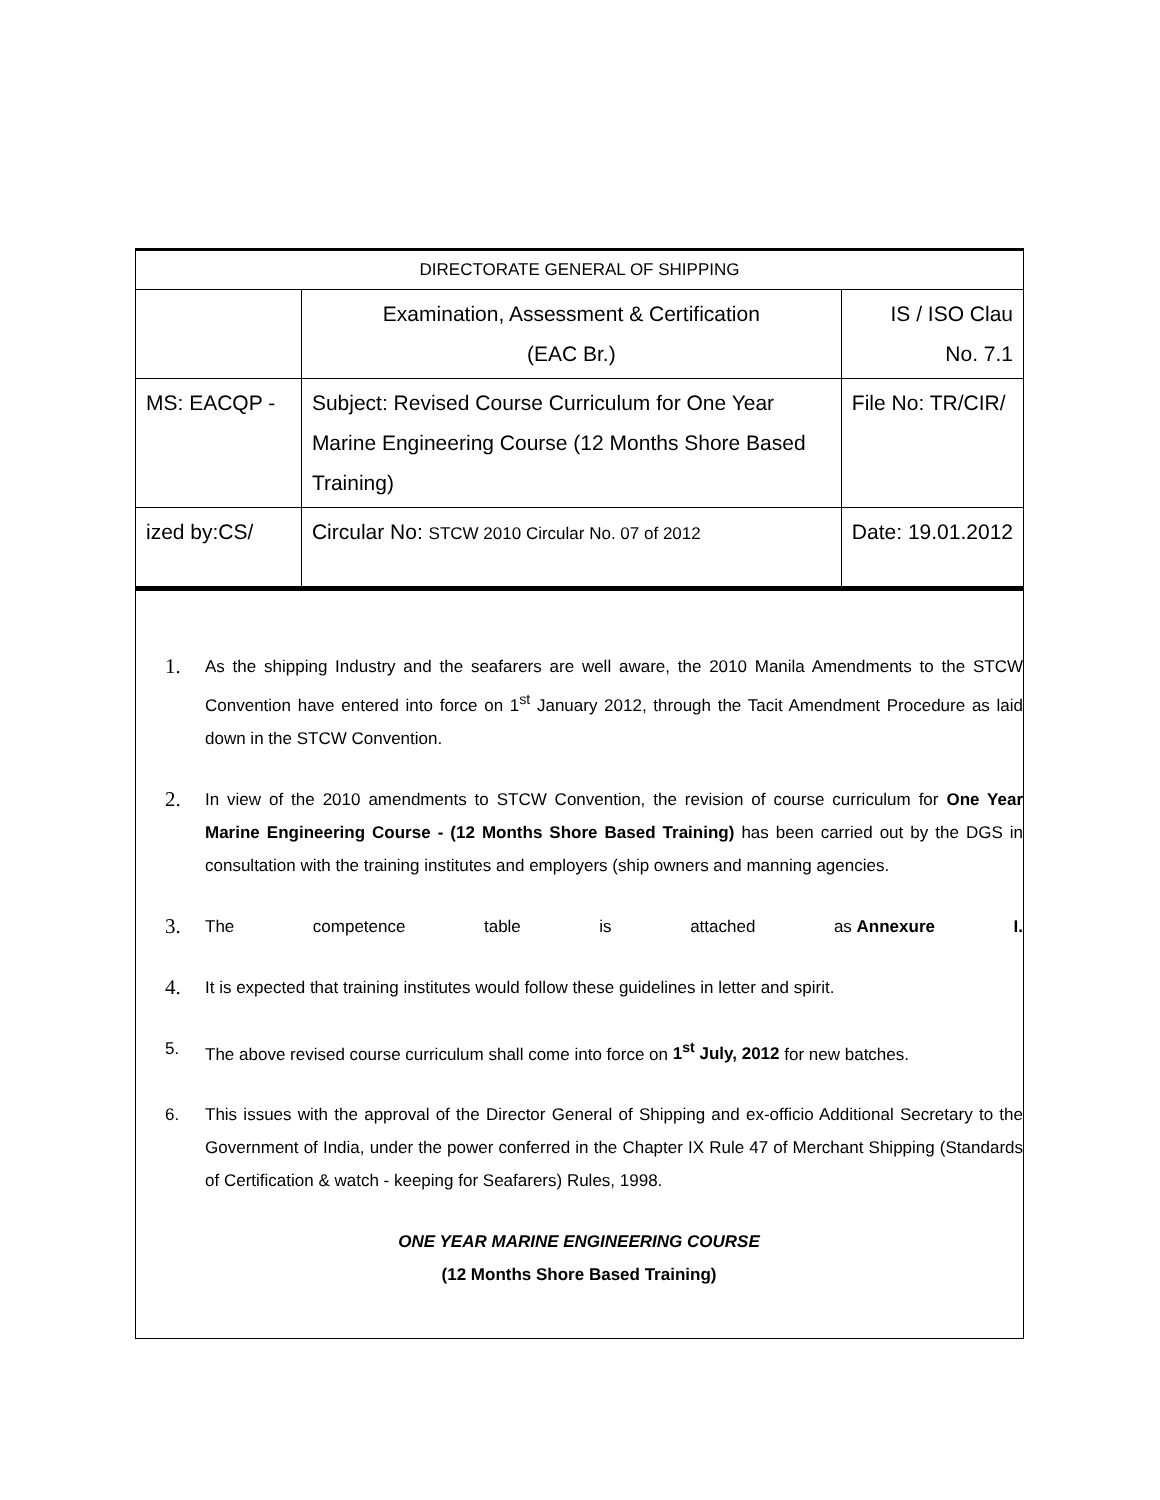| DIRECTORATE GENERAL OF SHIPPING | | |
| | Examination, Assessment & Certification (EAC Br.) | IS / ISO Clau No. 7.1 |
| MS: EACQP - | Subject: Revised Course Curriculum for One Year Marine Engineering Course (12 Months Shore Based Training) | File No: TR/CIR/ |
| ized by:CS/ | Circular No: STCW 2010 Circular No. 07 of 2012 | Date: 19.01.2012 |
1.
As the shipping Industry and the seafarers are well aware, the 2010 Manila Amendments to the STCW Convention have entered into force on 1<sup>st</sup> January 2012, through the Tacit Amendment Procedure as laid down in the STCW Convention.
2.
In view of the 2010 amendments to STCW Convention, the revision of course curriculum for One Year Marine Engineering Course - (12 Months Shore Based Training) has been carried out by the DGS in consultation with the training institutes and employers (ship owners and manning agencies.
3.
The competence table is attached as Annexure I.
4.
It is expected that training institutes would follow these guidelines in letter and spirit.
5. The above revised course curriculum shall come into force on 1<sup>st</sup> July, 2012 for new batches.
6. This issues with the approval of the Director General of Shipping and ex-officio Additional Secretary to the Government of India, under the power conferred in the Chapter IX Rule 47 of Merchant Shipping (Standards of Certification & watch - keeping for Seafarers) Rules, 1998.
ONE YEAR MARINE ENGINEERING COURSE
(12 Months Shore Based Training)